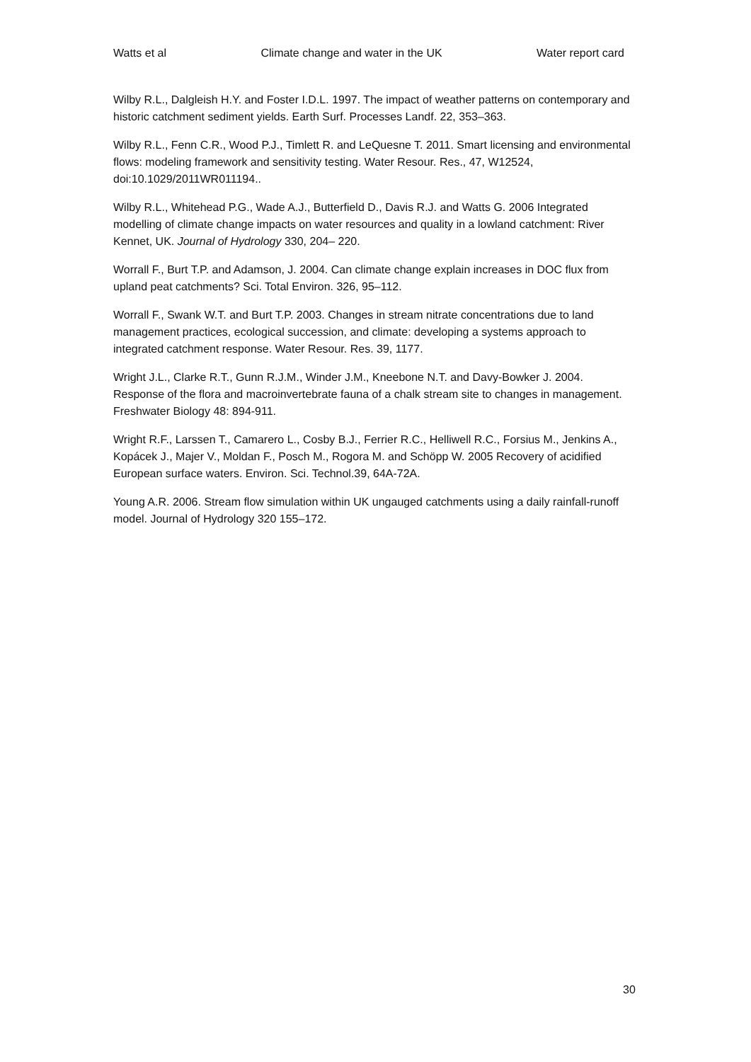Watts et al Climate change and water in the UK Water report card
Wilby R.L., Dalgleish H.Y. and Foster I.D.L. 1997. The impact of weather patterns on contemporary and historic catchment sediment yields. Earth Surf. Processes Landf. 22, 353–363.
Wilby R.L., Fenn C.R., Wood P.J., Timlett R. and LeQuesne T. 2011. Smart licensing and environmental flows: modeling framework and sensitivity testing. Water Resour. Res., 47, W12524, doi:10.1029/2011WR011194..
Wilby R.L., Whitehead P.G., Wade A.J., Butterfield D., Davis R.J. and Watts G. 2006 Integrated modelling of climate change impacts on water resources and quality in a lowland catchment: River Kennet, UK. Journal of Hydrology 330, 204– 220.
Worrall F., Burt T.P. and Adamson, J. 2004. Can climate change explain increases in DOC flux from upland peat catchments? Sci. Total Environ. 326, 95–112.
Worrall F., Swank W.T. and Burt T.P. 2003. Changes in stream nitrate concentrations due to land management practices, ecological succession, and climate: developing a systems approach to integrated catchment response. Water Resour. Res. 39, 1177.
Wright J.L., Clarke R.T., Gunn R.J.M., Winder J.M., Kneebone N.T. and Davy-Bowker J. 2004. Response of the flora and macroinvertebrate fauna of a chalk stream site to changes in management. Freshwater Biology 48: 894-911.
Wright R.F., Larssen T., Camarero L., Cosby B.J., Ferrier R.C., Helliwell R.C., Forsius M., Jenkins A., Kopácek J., Majer V., Moldan F., Posch M., Rogora M. and Schöpp W. 2005 Recovery of acidified European surface waters. Environ. Sci. Technol.39, 64A-72A.
Young A.R. 2006. Stream flow simulation within UK ungauged catchments using a daily rainfall-runoff model. Journal of Hydrology 320 155–172.
30